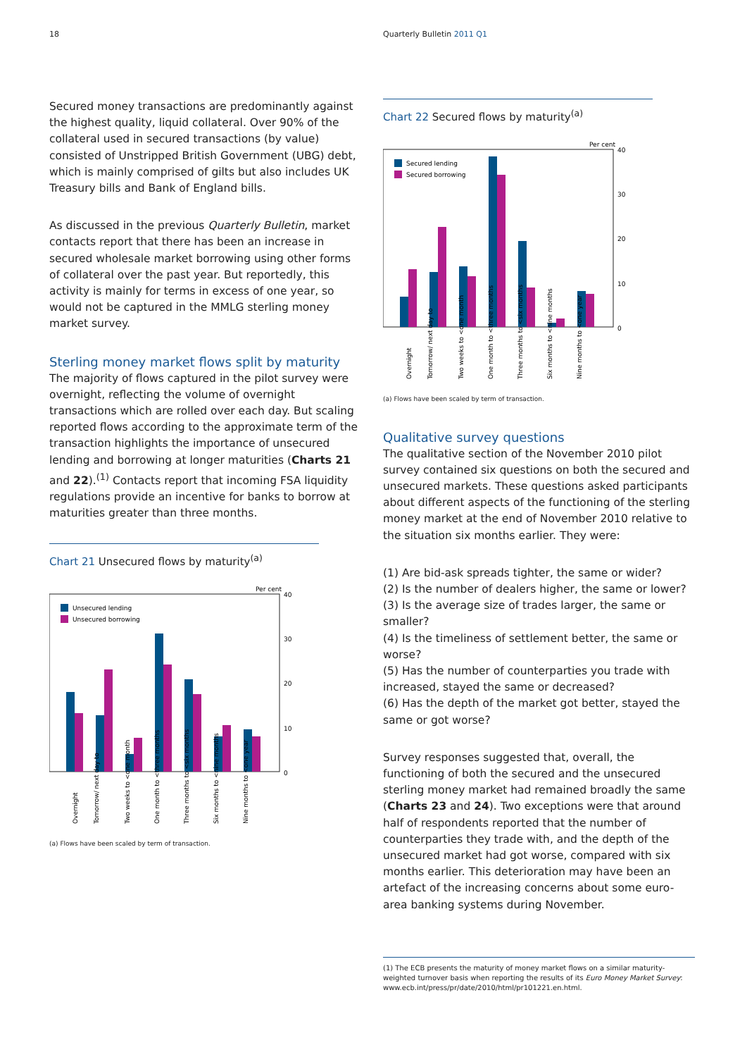18 Quarterly Bulletin 2011 Q1
Secured money transactions are predominantly against the highest quality, liquid collateral. Over 90% of the collateral used in secured transactions (by value) consisted of Unstripped British Government (UBG) debt, which is mainly comprised of gilts but also includes UK Treasury bills and Bank of England bills.
As discussed in the previous Quarterly Bulletin, market contacts report that there has been an increase in secured wholesale market borrowing using other forms of collateral over the past year. But reportedly, this activity is mainly for terms in excess of one year, so would not be captured in the MMLG sterling money market survey.
Sterling money market flows split by maturity
The majority of flows captured in the pilot survey were overnight, reflecting the volume of overnight transactions which are rolled over each day. But scaling reported flows according to the approximate term of the transaction highlights the importance of unsecured lending and borrowing at longer maturities (Charts 21 and 22).<sup>(1)</sup> Contacts report that incoming FSA liquidity regulations provide an incentive for banks to borrow at maturities greater than three months.
Chart 21 Unsecured flows by maturity<sup>(a)</sup>
Per cent
Unsecured lending
Unsecured borrowing
40
30
20
10
0
Overnight
Tomorrow/ next day to
Two weeks to <one month
One month to <three months
Three months to <six months
Six months to <nine months
Nine months to <one year
(a) Flows have been scaled by term of transaction.
Chart 22 Secured flows by maturity<sup>(a)</sup>
Per cent
Secured lending
Secured borrowing
40
30
20
10
0
Overnight
Tomorrow/ next day to
Two weeks to <one month
One month to <three months
Three months to <six months
Six months to <nine months
Nine months to <one year
(a) Flows have been scaled by term of transaction.
Qualitative survey questions
The qualitative section of the November 2010 pilot survey contained six questions on both the secured and unsecured markets. These questions asked participants about different aspects of the functioning of the sterling money market at the end of November 2010 relative to the situation six months earlier. They were:
(1) Are bid-ask spreads tighter, the same or wider?
(2) Is the number of dealers higher, the same or lower?
(3) Is the average size of trades larger, the same or smaller?
(4) Is the timeliness of settlement better, the same or worse?
(5) Has the number of counterparties you trade with increased, stayed the same or decreased?
(6) Has the depth of the market got better, stayed the same or got worse?
Survey responses suggested that, overall, the functioning of both the secured and the unsecured sterling money market had remained broadly the same (Charts 23 and 24). Two exceptions were that around half of respondents reported that the number of counterparties they trade with, and the depth of the unsecured market had got worse, compared with six months earlier. This deterioration may have been an artefact of the increasing concerns about some euro-area banking systems during November.
(1) The ECB presents the maturity of money market flows on a similar maturity-weighted turnover basis when reporting the results of its Euro Money Market Survey: www.ecb.int/press/pr/date/2010/html/pr101221.en.html.